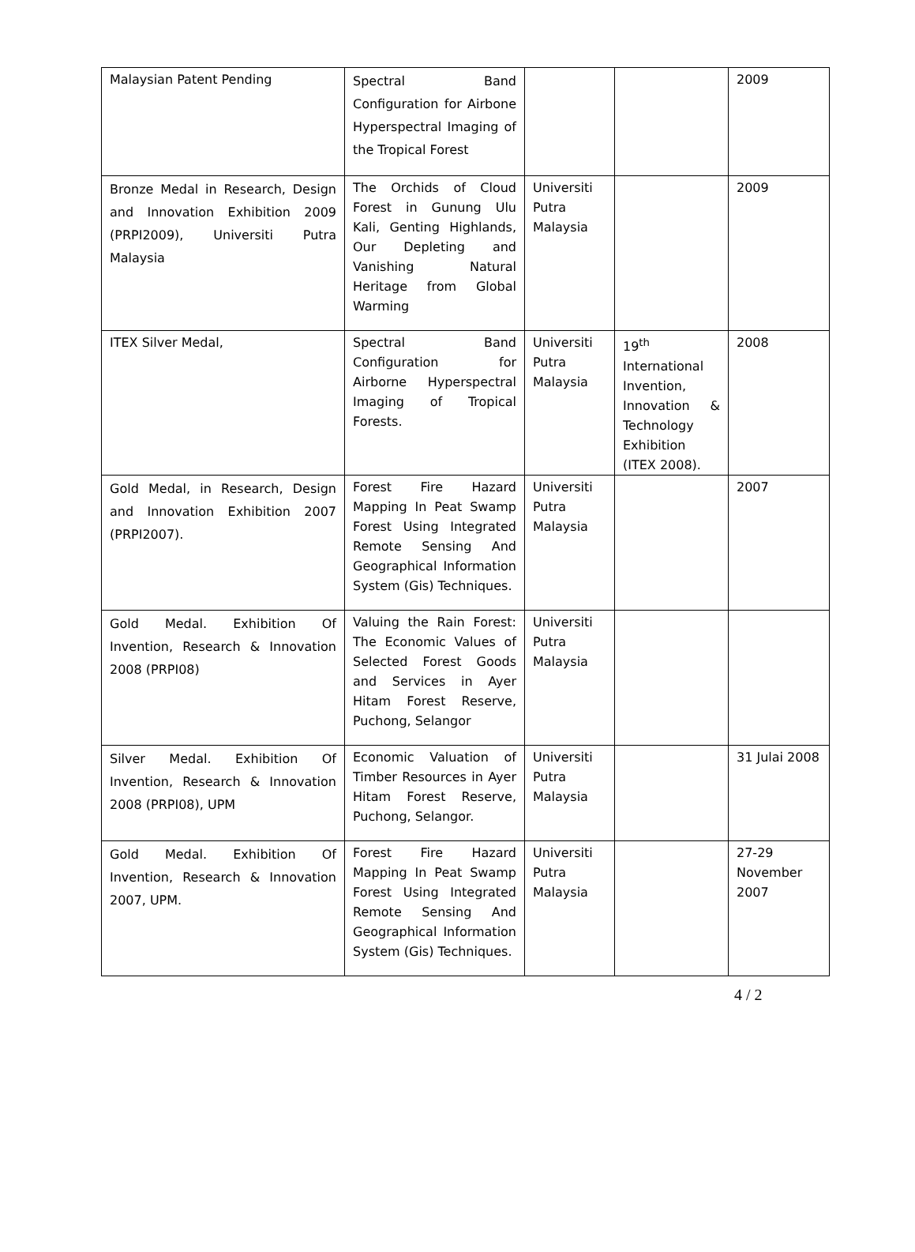| Malaysian Patent Pending | Spectral Band Configuration for Airbone Hyperspectral Imaging of the Tropical Forest | | | 2009 |
| Bronze Medal in Research, Design and Innovation Exhibition 2009 (PRPI2009), Universiti Putra Malaysia | The Orchids of Cloud Forest in Gunung Ulu Kali, Genting Highlands, Our Depleting and Vanishing Natural Heritage from Global Warming | Universiti Putra Malaysia | | 2009 |
| ITEX Silver Medal, | Spectral Band Configuration for Airborne Hyperspectral Imaging of Tropical Forests. | Universiti Putra Malaysia | 19<sup>th</sup> International Invention, Innovation & Technology Exhibition (ITEX 2008). | 2008 |
| Gold Medal, in Research, Design and Innovation Exhibition 2007 (PRPI2007). | Forest Fire Hazard Mapping In Peat Swamp Forest Using Integrated Remote Sensing And Geographical Information System (Gis) Techniques. | Universiti Putra Malaysia | | 2007 |
| Gold Medal. Exhibition Of Invention, Research & Innovation 2008 (PRPI08) | Valuing the Rain Forest: The Economic Values of Selected Forest Goods and Services in Ayer Hitam Forest Reserve, Puchong, Selangor | Universiti Putra Malaysia | | |
| Silver Medal. Exhibition Of Invention, Research & Innovation 2008 (PRPI08), UPM | Economic Valuation of Timber Resources in Ayer Hitam Forest Reserve, Puchong, Selangor. | Universiti Putra Malaysia | | 31 Julai 2008 |
| Gold Medal. Exhibition Of Invention, Research & Innovation 2007, UPM. | Forest Fire Hazard Mapping In Peat Swamp Forest Using Integrated Remote Sensing And Geographical Information System (Gis) Techniques. | Universiti Putra Malaysia | | 27-29 November 2007 |
4 / 2